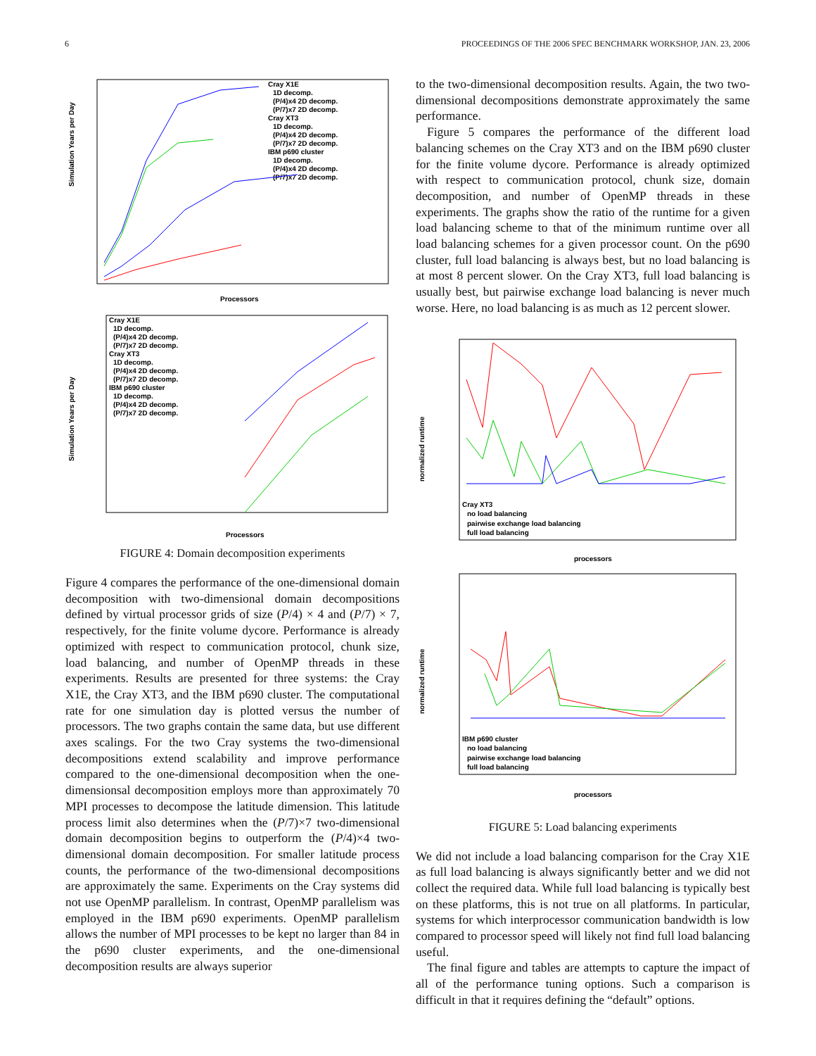6 PROCEEDINGS OF THE 2006 SPEC BENCHMARK WORKSHOP, JAN. 23, 2006
Simulation Years per Day
Processors
Cray X1E
1D decomp.
(P/4)x4 2D decomp.
(P/7)x7 2D decomp.
Cray XT3
1D decomp.
(P/4)x4 2D decomp.
(P/7)x7 2D decomp.
IBM p690 cluster
1D decomp.
(P/4)x4 2D decomp.
(P/7)x7 2D decomp.
Simulation Years per Day
Processors
Cray X1E
1D decomp.
(P/4)x4 2D decomp.
(P/7)x7 2D decomp.
Cray XT3
1D decomp.
(P/4)x4 2D decomp.
(P/7)x7 2D decomp.
IBM p690 cluster
1D decomp.
(P/4)x4 2D decomp.
(P/7)x7 2D decomp.
FIGURE 4: Domain decomposition experiments
Figure 4 compares the performance of the one-dimensional domain decomposition with two-dimensional domain decompositions defined by virtual processor grids of size (P/4) × 4 and (P/7) × 7, respectively, for the finite volume dycore. Performance is already optimized with respect to communication protocol, chunk size, load balancing, and number of OpenMP threads in these experiments. Results are presented for three systems: the Cray X1E, the Cray XT3, and the IBM p690 cluster. The computational rate for one simulation day is plotted versus the number of processors. The two graphs contain the same data, but use different axes scalings. For the two Cray systems the two-dimensional decompositions extend scalability and improve performance compared to the one-dimensional decomposition when the one-dimensionsal decomposition employs more than approximately 70 MPI processes to decompose the latitude dimension. This latitude process limit also determines when the (P/7)×7 two-dimensional domain decomposition begins to outperform the (P/4)×4 two-dimensional domain decomposition. For smaller latitude process counts, the performance of the two-dimensional decompositions are approximately the same. Experiments on the Cray systems did not use OpenMP parallelism. In contrast, OpenMP parallelism was employed in the IBM p690 experiments. OpenMP parallelism allows the number of MPI processes to be kept no larger than 84 in the p690 cluster experiments, and the one-dimensional decomposition results are always superior
to the two-dimensional decomposition results. Again, the two two-dimensional decompositions demonstrate approximately the same performance.
Figure 5 compares the performance of the different load balancing schemes on the Cray XT3 and on the IBM p690 cluster for the finite volume dycore. Performance is already optimized with respect to communication protocol, chunk size, domain decomposition, and number of OpenMP threads in these experiments. The graphs show the ratio of the runtime for a given load balancing scheme to that of the minimum runtime over all load balancing schemes for a given processor count. On the p690 cluster, full load balancing is always best, but no load balancing is at most 8 percent slower. On the Cray XT3, full load balancing is usually best, but pairwise exchange load balancing is never much worse. Here, no load balancing is as much as 12 percent slower.
normalized runtime
processors
Cray XT3
no load balancing
pairwise exchange load balancing
full load balancing
normalized runtime
processors
IBM p690 cluster
no load balancing
pairwise exchange load balancing
full load balancing
FIGURE 5: Load balancing experiments
We did not include a load balancing comparison for the Cray X1E as full load balancing is always significantly better and we did not collect the required data. While full load balancing is typically best on these platforms, this is not true on all platforms. In particular, systems for which interprocessor communication bandwidth is low compared to processor speed will likely not find full load balancing useful.
The final figure and tables are attempts to capture the impact of all of the performance tuning options. Such a comparison is difficult in that it requires defining the “default” options.